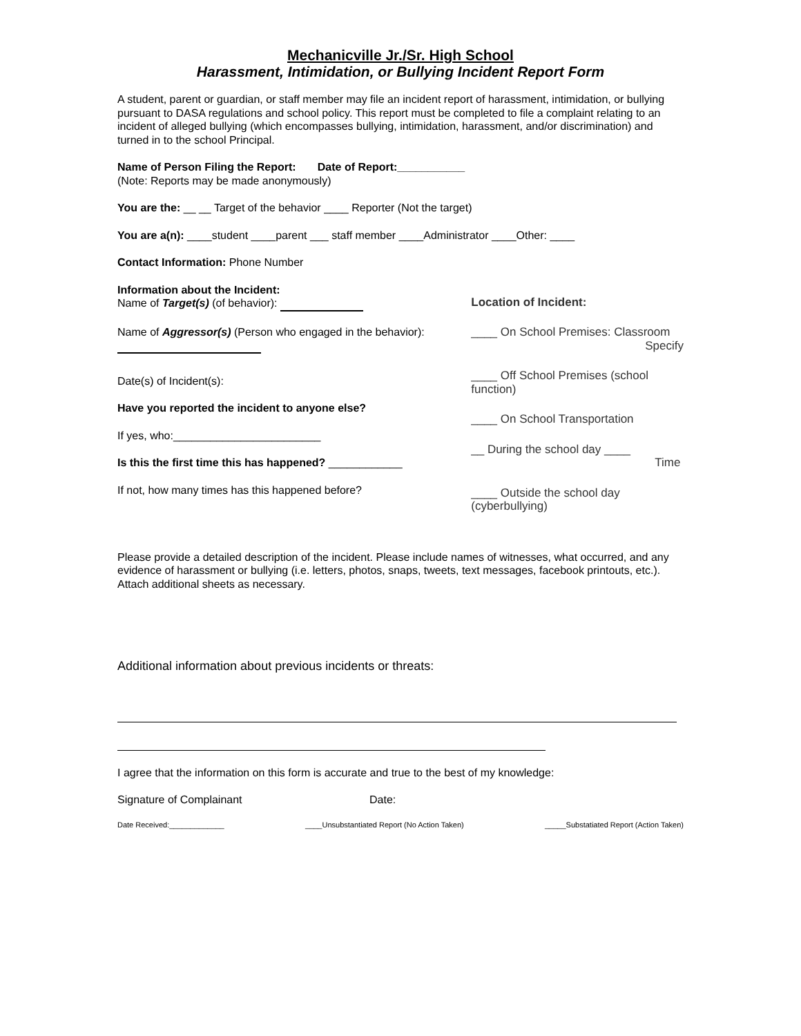Mechanicville Jr./Sr. High School
Harassment, Intimidation, or Bullying Incident Report Form
A student, parent or guardian, or staff member may file an incident report of harassment, intimidation, or bullying pursuant to DASA regulations and school policy. This report must be completed to file a complaint relating to an incident of alleged bullying (which encompasses bullying, intimidation, harassment, and/or discrimination) and turned in to the school Principal.
Name of Person Filing the Report: Date of Report:___________
(Note: Reports may be made anonymously)
You are the: __ __ Target of the behavior ____ Reporter (Not the target)
You are a(n): ____student ____parent ___ staff member ____Administrator ____Other: ____
Contact Information: Phone Number
Information about the Incident:
Name of Target(s) (of behavior):
Name of Aggressor(s) (Person who engaged in the behavior):
Date(s) of Incident(s):
Have you reported the incident to anyone else?
If yes, who:________________________
Is this the first time this has happened? ____________
If not, how many times has this happened before?
Location of Incident:
____ On School Premises: Classroom
Specify
____ Off School Premises (school function)
____ On School Transportation
__ During the school day ____
Time
____ Outside the school day (cyberbullying)
Please provide a detailed description of the incident. Please include names of witnesses, what occurred, and any evidence of harassment or bullying (i.e. letters, photos, snaps, tweets, text messages, facebook printouts, etc.). Attach additional sheets as necessary.
Additional information about previous incidents or threats:
I agree that the information on this form is accurate and true to the best of my knowledge:
Signature of Complainant Date:
Date Received:_____________ ____Unsubstantiated Report (No Action Taken) _____Substatiated Report (Action Taken)